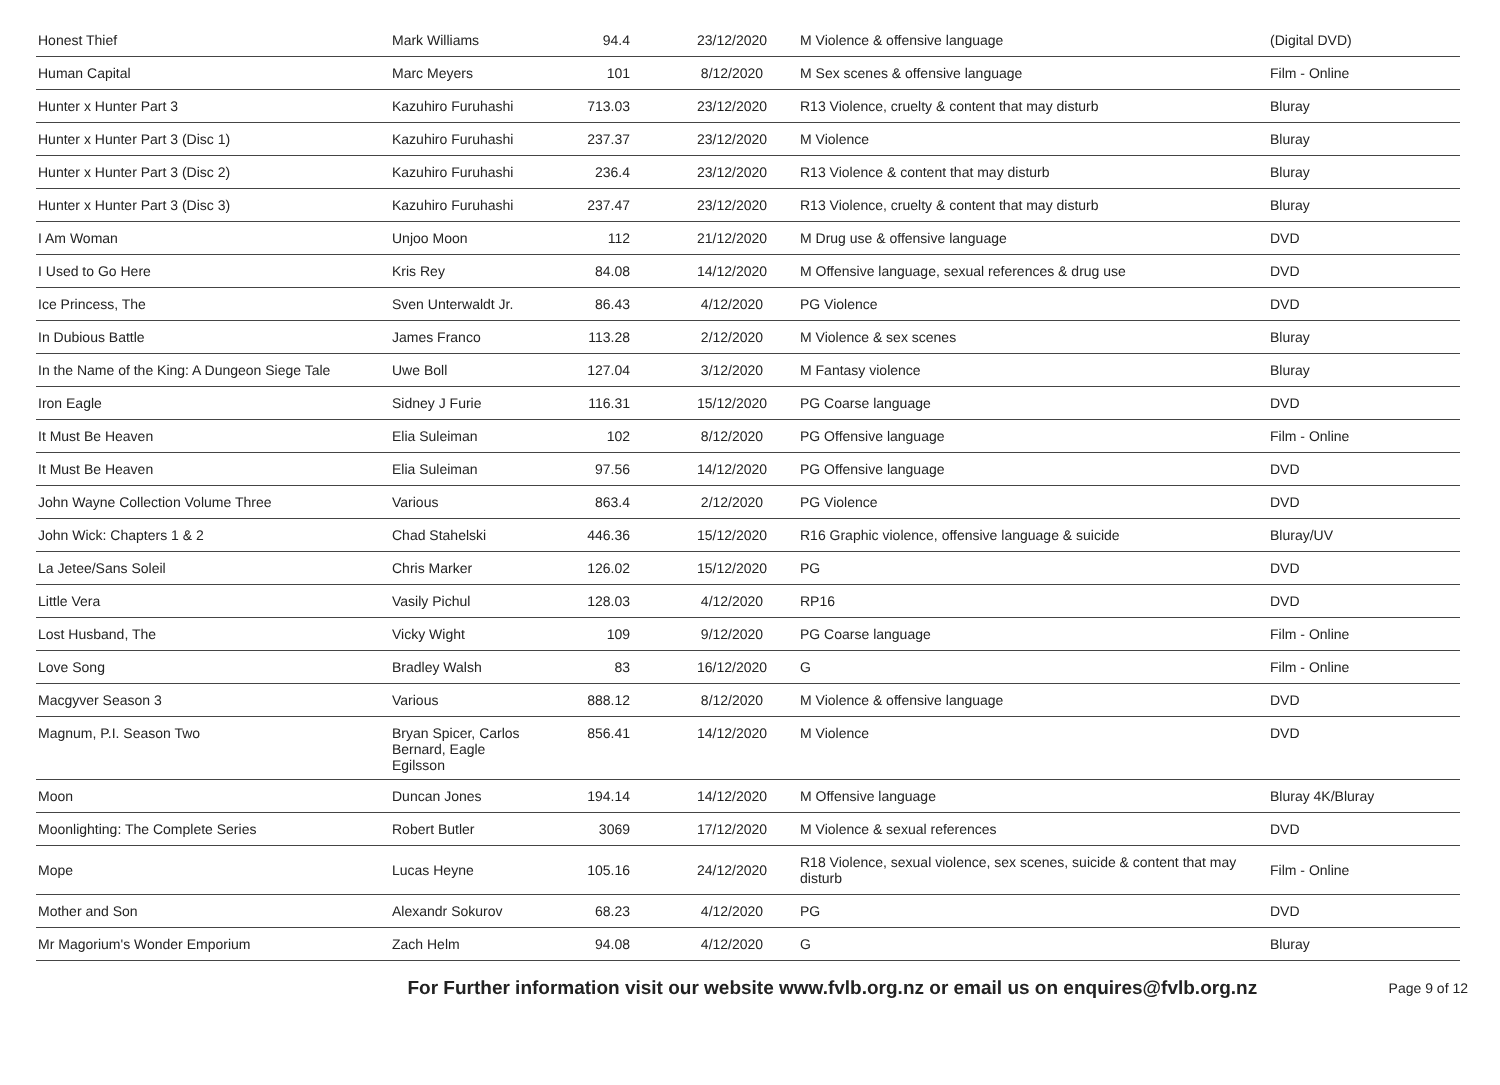| Honest Thief | Mark Williams | 94.4 | 23/12/2020 | M Violence & offensive language | (Digital DVD) |
| Human Capital | Marc Meyers | 101 | 8/12/2020 | M Sex scenes & offensive language | Film - Online |
| Hunter x Hunter Part 3 | Kazuhiro Furuhashi | 713.03 | 23/12/2020 | R13 Violence, cruelty & content that may disturb | Bluray |
| Hunter x Hunter Part 3 (Disc 1) | Kazuhiro Furuhashi | 237.37 | 23/12/2020 | M Violence | Bluray |
| Hunter x Hunter Part 3 (Disc 2) | Kazuhiro Furuhashi | 236.4 | 23/12/2020 | R13 Violence & content that may disturb | Bluray |
| Hunter x Hunter Part 3 (Disc 3) | Kazuhiro Furuhashi | 237.47 | 23/12/2020 | R13 Violence, cruelty & content that may disturb | Bluray |
| I Am Woman | Unjoo Moon | 112 | 21/12/2020 | M Drug use & offensive language | DVD |
| I Used to Go Here | Kris Rey | 84.08 | 14/12/2020 | M Offensive language, sexual references & drug use | DVD |
| Ice Princess, The | Sven Unterwaldt Jr. | 86.43 | 4/12/2020 | PG Violence | DVD |
| In Dubious Battle | James Franco | 113.28 | 2/12/2020 | M Violence & sex scenes | Bluray |
| In the Name of the King: A Dungeon Siege Tale | Uwe Boll | 127.04 | 3/12/2020 | M Fantasy violence | Bluray |
| Iron Eagle | Sidney J Furie | 116.31 | 15/12/2020 | PG Coarse language | DVD |
| It Must Be Heaven | Elia Suleiman | 102 | 8/12/2020 | PG Offensive language | Film - Online |
| It Must Be Heaven | Elia Suleiman | 97.56 | 14/12/2020 | PG Offensive language | DVD |
| John Wayne Collection Volume Three | Various | 863.4 | 2/12/2020 | PG Violence | DVD |
| John Wick: Chapters 1 & 2 | Chad Stahelski | 446.36 | 15/12/2020 | R16 Graphic violence, offensive language & suicide | Bluray/UV |
| La Jetee/Sans Soleil | Chris Marker | 126.02 | 15/12/2020 | PG | DVD |
| Little Vera | Vasily Pichul | 128.03 | 4/12/2020 | RP16 | DVD |
| Lost Husband, The | Vicky Wight | 109 | 9/12/2020 | PG Coarse language | Film - Online |
| Love Song | Bradley Walsh | 83 | 16/12/2020 | G | Film - Online |
| Macgyver Season 3 | Various | 888.12 | 8/12/2020 | M Violence & offensive language | DVD |
| Magnum, P.I. Season Two | Bryan Spicer, Carlos Bernard, Eagle Egilsson | 856.41 | 14/12/2020 | M Violence | DVD |
| Moon | Duncan Jones | 194.14 | 14/12/2020 | M Offensive language | Bluray 4K/Bluray |
| Moonlighting: The Complete Series | Robert Butler | 3069 | 17/12/2020 | M Violence & sexual references | DVD |
| Mope | Lucas Heyne | 105.16 | 24/12/2020 | R18 Violence, sexual violence, sex scenes, suicide & content that may disturb | Film - Online |
| Mother and Son | Alexandr Sokurov | 68.23 | 4/12/2020 | PG | DVD |
| Mr Magorium's Wonder Emporium | Zach Helm | 94.08 | 4/12/2020 | G | Bluray |
For Further information visit our website www.fvlb.org.nz or email us on enquires@fvlb.org.nz Page 9 of 12